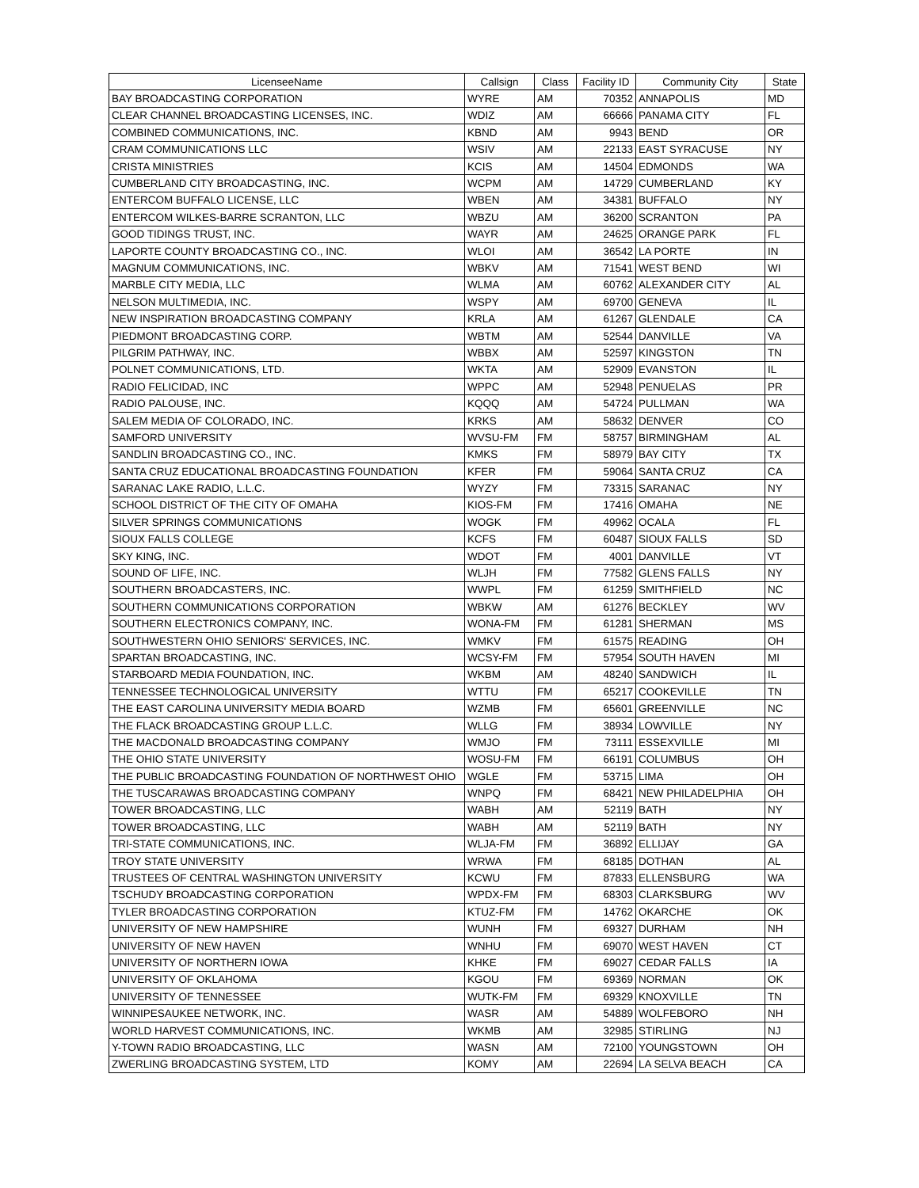| LicenseeName | Callsign | Class | Facility ID | Community City | State |
| --- | --- | --- | --- | --- | --- |
| BAY BROADCASTING CORPORATION | WYRE | AM | 70352 | ANNAPOLIS | MD |
| CLEAR CHANNEL BROADCASTING LICENSES, INC. | WDIZ | AM | 66666 | PANAMA CITY | FL |
| COMBINED COMMUNICATIONS, INC. | KBND | AM | 9943 | BEND | OR |
| CRAM COMMUNICATIONS LLC | WSIV | AM | 22133 | EAST SYRACUSE | NY |
| CRISTA MINISTRIES | KCIS | AM | 14504 | EDMONDS | WA |
| CUMBERLAND CITY BROADCASTING, INC. | WCPM | AM | 14729 | CUMBERLAND | KY |
| ENTERCOM BUFFALO LICENSE, LLC | WBEN | AM | 34381 | BUFFALO | NY |
| ENTERCOM WILKES-BARRE SCRANTON, LLC | WBZU | AM | 36200 | SCRANTON | PA |
| GOOD TIDINGS TRUST, INC. | WAYR | AM | 24625 | ORANGE PARK | FL |
| LAPORTE COUNTY BROADCASTING CO., INC. | WLOI | AM | 36542 | LA PORTE | IN |
| MAGNUM COMMUNICATIONS, INC. | WBKV | AM | 71541 | WEST BEND | WI |
| MARBLE CITY MEDIA, LLC | WLMA | AM | 60762 | ALEXANDER CITY | AL |
| NELSON MULTIMEDIA, INC. | WSPY | AM | 69700 | GENEVA | IL |
| NEW INSPIRATION BROADCASTING COMPANY | KRLA | AM | 61267 | GLENDALE | CA |
| PIEDMONT BROADCASTING CORP. | WBTM | AM | 52544 | DANVILLE | VA |
| PILGRIM PATHWAY, INC. | WBBX | AM | 52597 | KINGSTON | TN |
| POLNET COMMUNICATIONS, LTD. | WKTA | AM | 52909 | EVANSTON | IL |
| RADIO FELICIDAD, INC | WPPC | AM | 52948 | PENUELAS | PR |
| RADIO PALOUSE, INC. | KQQQ | AM | 54724 | PULLMAN | WA |
| SALEM MEDIA OF COLORADO, INC. | KRKS | AM | 58632 | DENVER | CO |
| SAMFORD UNIVERSITY | WVSU-FM | FM | 58757 | BIRMINGHAM | AL |
| SANDLIN BROADCASTING CO., INC. | KMKS | FM | 58979 | BAY CITY | TX |
| SANTA CRUZ EDUCATIONAL BROADCASTING FOUNDATION | KFER | FM | 59064 | SANTA CRUZ | CA |
| SARANAC LAKE RADIO, L.L.C. | WYZY | FM | 73315 | SARANAC | NY |
| SCHOOL DISTRICT OF THE CITY OF OMAHA | KIOS-FM | FM | 17416 | OMAHA | NE |
| SILVER SPRINGS COMMUNICATIONS | WOGK | FM | 49962 | OCALA | FL |
| SIOUX FALLS COLLEGE | KCFS | FM | 60487 | SIOUX FALLS | SD |
| SKY KING, INC. | WDOT | FM | 4001 | DANVILLE | VT |
| SOUND OF LIFE, INC. | WLJH | FM | 77582 | GLENS FALLS | NY |
| SOUTHERN BROADCASTERS, INC. | WWPL | FM | 61259 | SMITHFIELD | NC |
| SOUTHERN COMMUNICATIONS CORPORATION | WBKW | AM | 61276 | BECKLEY | WV |
| SOUTHERN ELECTRONICS COMPANY, INC. | WONA-FM | FM | 61281 | SHERMAN | MS |
| SOUTHWESTERN OHIO SENIORS' SERVICES, INC. | WMKV | FM | 61575 | READING | OH |
| SPARTAN BROADCASTING, INC. | WCSY-FM | FM | 57954 | SOUTH HAVEN | MI |
| STARBOARD MEDIA FOUNDATION, INC. | WKBM | AM | 48240 | SANDWICH | IL |
| TENNESSEE TECHNOLOGICAL UNIVERSITY | WTTU | FM | 65217 | COOKEVILLE | TN |
| THE EAST CAROLINA UNIVERSITY MEDIA BOARD | WZMB | FM | 65601 | GREENVILLE | NC |
| THE FLACK BROADCASTING GROUP L.L.C. | WLLG | FM | 38934 | LOWVILLE | NY |
| THE MACDONALD BROADCASTING COMPANY | WMJO | FM | 73111 | ESSEXVILLE | MI |
| THE OHIO STATE UNIVERSITY | WOSU-FM | FM | 66191 | COLUMBUS | OH |
| THE PUBLIC BROADCASTING FOUNDATION OF NORTHWEST OHIO | WGLE | FM | 53715 | LIMA | OH |
| THE TUSCARAWAS BROADCASTING COMPANY | WNPQ | FM | 68421 | NEW PHILADELPHIA | OH |
| TOWER BROADCASTING, LLC | WABH | AM | 52119 | BATH | NY |
| TOWER BROADCASTING, LLC | WABH | AM | 52119 | BATH | NY |
| TRI-STATE COMMUNICATIONS, INC. | WLJA-FM | FM | 36892 | ELLIJAY | GA |
| TROY STATE UNIVERSITY | WRWA | FM | 68185 | DOTHAN | AL |
| TRUSTEES OF CENTRAL WASHINGTON UNIVERSITY | KCWU | FM | 87833 | ELLENSBURG | WA |
| TSCHUDY BROADCASTING CORPORATION | WPDX-FM | FM | 68303 | CLARKSBURG | WV |
| TYLER BROADCASTING CORPORATION | KTUZ-FM | FM | 14762 | OKARCHE | OK |
| UNIVERSITY OF NEW HAMPSHIRE | WUNH | FM | 69327 | DURHAM | NH |
| UNIVERSITY OF NEW HAVEN | WNHU | FM | 69070 | WEST HAVEN | CT |
| UNIVERSITY OF NORTHERN IOWA | KHKE | FM | 69027 | CEDAR FALLS | IA |
| UNIVERSITY OF OKLAHOMA | KGOU | FM | 69369 | NORMAN | OK |
| UNIVERSITY OF TENNESSEE | WUTK-FM | FM | 69329 | KNOXVILLE | TN |
| WINNIPESAUKEE NETWORK, INC. | WASR | AM | 54889 | WOLFEBORO | NH |
| WORLD HARVEST COMMUNICATIONS, INC. | WKMB | AM | 32985 | STIRLING | NJ |
| Y-TOWN RADIO BROADCASTING, LLC | WASN | AM | 72100 | YOUNGSTOWN | OH |
| ZWERLING BROADCASTING SYSTEM, LTD | KOMY | AM | 22694 | LA SELVA BEACH | CA |